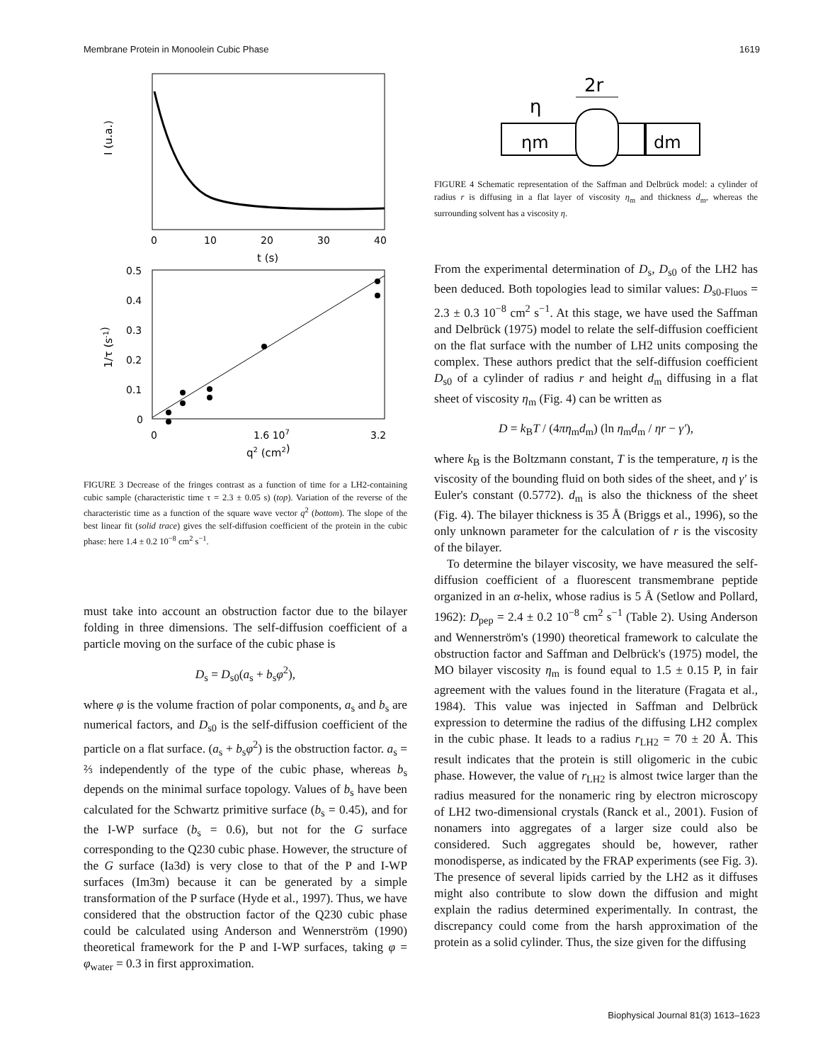Membrane Protein in Monoolein Cubic Phase 1619
0
10
20
30
40
t (s)
I (u.a.)
0.5
0.4
0.3
0.2
0.1
0
0
1.6 107
3.2
q2 (cm2)
1/τ (s-1)
FIGURE 3 Decrease of the fringes contrast as a function of time for a LH2-containing cubic sample (characteristic time τ = 2.3 ± 0.05 s) (top). Variation of the reverse of the characteristic time as a function of the square wave vector q<sup>2</sup> (bottom). The slope of the best linear fit (solid trace) gives the self-diffusion coefficient of the protein in the cubic phase: here 1.4 ± 0.2 10<sup>−8</sup> cm<sup>2</sup> s<sup>−1</sup>.
must take into account an obstruction factor due to the bilayer folding in three dimensions. The self-diffusion coefficient of a particle moving on the surface of the cubic phase is
D<sub>s</sub> = D<sub>s0</sub>(a<sub>s</sub> + b<sub>s</sub>φ<sup>2</sup>),
where φ is the volume fraction of polar components, a<sub>s</sub> and b<sub>s</sub> are numerical factors, and D<sub>s0</sub> is the self-diffusion coefficient of the particle on a flat surface. (a<sub>s</sub> + b<sub>s</sub>φ<sup>2</sup>) is the obstruction factor. a<sub>s</sub> = ⅔ independently of the type of the cubic phase, whereas b<sub>s</sub> depends on the minimal surface topology. Values of b<sub>s</sub> have been calculated for the Schwartz primitive surface (b<sub>s</sub> = 0.45), and for the I-WP surface (b<sub>s</sub> = 0.6), but not for the G surface corresponding to the Q230 cubic phase. However, the structure of the G surface (Ia3d) is very close to that of the P and I-WP surfaces (Im3m) because it can be generated by a simple transformation of the P surface (Hyde et al., 1997). Thus, we have considered that the obstruction factor of the Q230 cubic phase could be calculated using Anderson and Wennerström (1990) theoretical framework for the P and I-WP surfaces, taking φ = φ<sub>water</sub> = 0.3 in first approximation.
2r
η
ηm
dm
FIGURE 4 Schematic representation of the Saffman and Delbrück model: a cylinder of radius r is diffusing in a flat layer of viscosity η<sub>m</sub> and thickness d<sub>m</sub>, whereas the surrounding solvent has a viscosity η.
From the experimental determination of D<sub>s</sub>, D<sub>s0</sub> of the LH2 has been deduced. Both topologies lead to similar values: D<sub>s0-Fluos</sub> = 2.3 ± 0.3 10<sup>−8</sup> cm<sup>2</sup> s<sup>−1</sup>. At this stage, we have used the Saffman and Delbrück (1975) model to relate the self-diffusion coefficient on the flat surface with the number of LH2 units composing the complex. These authors predict that the self-diffusion coefficient D<sub>s0</sub> of a cylinder of radius r and height d<sub>m</sub> diffusing in a flat sheet of viscosity η<sub>m</sub> (Fig. 4) can be written as
D = k<sub>B</sub>T / (4πη<sub>m</sub>d<sub>m</sub>) (ln η<sub>m</sub>d<sub>m</sub> / ηr − γ′),
where k<sub>B</sub> is the Boltzmann constant, T is the temperature, η is the viscosity of the bounding fluid on both sides of the sheet, and γ′ is Euler's constant (0.5772). d<sub>m</sub> is also the thickness of the sheet (Fig. 4). The bilayer thickness is 35 Å (Briggs et al., 1996), so the only unknown parameter for the calculation of r is the viscosity of the bilayer.
To determine the bilayer viscosity, we have measured the self-diffusion coefficient of a fluorescent transmembrane peptide organized in an α-helix, whose radius is 5 Å (Setlow and Pollard, 1962): D<sub>pep</sub> = 2.4 ± 0.2 10<sup>−8</sup> cm<sup>2</sup> s<sup>−1</sup> (Table 2). Using Anderson and Wennerström's (1990) theoretical framework to calculate the obstruction factor and Saffman and Delbrück's (1975) model, the MO bilayer viscosity η<sub>m</sub> is found equal to 1.5 ± 0.15 P, in fair agreement with the values found in the literature (Fragata et al., 1984). This value was injected in Saffman and Delbrück expression to determine the radius of the diffusing LH2 complex in the cubic phase. It leads to a radius r<sub>LH2</sub> = 70 ± 20 Å. This result indicates that the protein is still oligomeric in the cubic phase. However, the value of r<sub>LH2</sub> is almost twice larger than the radius measured for the nonameric ring by electron microscopy of LH2 two-dimensional crystals (Ranck et al., 2001). Fusion of nonamers into aggregates of a larger size could also be considered. Such aggregates should be, however, rather monodisperse, as indicated by the FRAP experiments (see Fig. 3). The presence of several lipids carried by the LH2 as it diffuses might also contribute to slow down the diffusion and might explain the radius determined experimentally. In contrast, the discrepancy could come from the harsh approximation of the protein as a solid cylinder. Thus, the size given for the diffusing
Biophysical Journal 81(3) 1613–1623